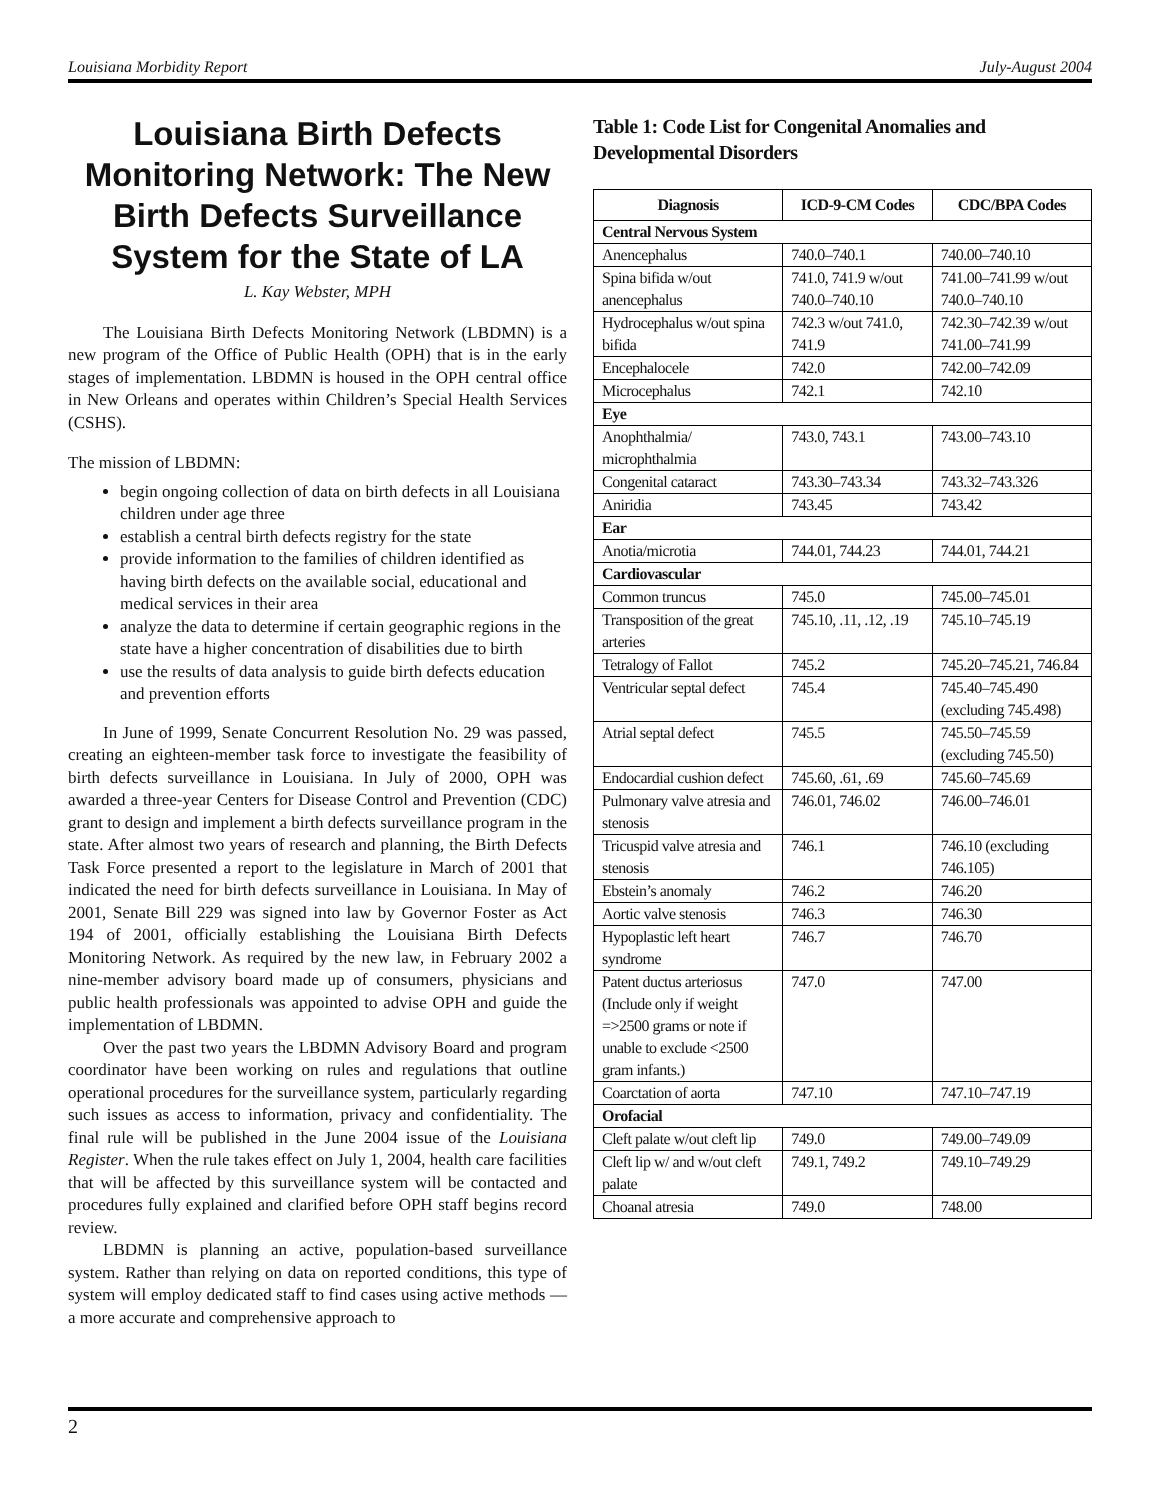Louisiana Morbidity Report July-August 2004
Louisiana Birth Defects Monitoring Network: The New Birth Defects Surveillance System for the State of LA
L. Kay Webster, MPH
The Louisiana Birth Defects Monitoring Network (LBDMN) is a new program of the Office of Public Health (OPH) that is in the early stages of implementation. LBDMN is housed in the OPH central office in New Orleans and operates within Children’s Special Health Services (CSHS).
The mission of LBDMN:
begin ongoing collection of data on birth defects in all Louisiana children under age three
establish a central birth defects registry for the state
provide information to the families of children identified as having birth defects on the available social, educational and medical services in their area
analyze the data to determine if certain geographic regions in the state have a higher concentration of disabilities due to birth
use the results of data analysis to guide birth defects education and prevention efforts
In June of 1999, Senate Concurrent Resolution No. 29 was passed, creating an eighteen-member task force to investigate the feasibility of birth defects surveillance in Louisiana. In July of 2000, OPH was awarded a three-year Centers for Disease Control and Prevention (CDC) grant to design and implement a birth defects surveillance program in the state. After almost two years of research and planning, the Birth Defects Task Force presented a report to the legislature in March of 2001 that indicated the need for birth defects surveillance in Louisiana. In May of 2001, Senate Bill 229 was signed into law by Governor Foster as Act 194 of 2001, officially establishing the Louisiana Birth Defects Monitoring Network. As required by the new law, in February 2002 a nine-member advisory board made up of consumers, physicians and public health professionals was appointed to advise OPH and guide the implementation of LBDMN.
Over the past two years the LBDMN Advisory Board and program coordinator have been working on rules and regulations that outline operational procedures for the surveillance system, particularly regarding such issues as access to information, privacy and confidentiality. The final rule will be published in the June 2004 issue of the Louisiana Register. When the rule takes effect on July 1, 2004, health care facilities that will be affected by this surveillance system will be contacted and procedures fully explained and clarified before OPH staff begins record review.
LBDMN is planning an active, population-based surveillance system. Rather than relying on data on reported conditions, this type of system will employ dedicated staff to find cases using active methods — a more accurate and comprehensive approach to
Table 1: Code List for Congenital Anomalies and Developmental Disorders
| Diagnosis | ICD-9-CM Codes | CDC/BPA Codes |
| --- | --- | --- |
| Central Nervous System | | |
| Anencephalus | 740.0–740.1 | 740.00–740.10 |
| Spina bifida w/out anencephalus | 741.0, 741.9 w/out 740.0–740.10 | 741.00–741.99 w/out 740.0–740.10 |
| Hydrocephalus w/out spina bifida | 742.3 w/out 741.0, 741.9 | 742.30–742.39 w/out 741.00–741.99 |
| Encephalocele | 742.0 | 742.00–742.09 |
| Microcephalus | 742.1 | 742.10 |
| Eye | | |
| Anophthalmia/ microphthalmia | 743.0, 743.1 | 743.00–743.10 |
| Congenital cataract | 743.30–743.34 | 743.32–743.326 |
| Aniridia | 743.45 | 743.42 |
| Ear | | |
| Anotia/microtia | 744.01, 744.23 | 744.01, 744.21 |
| Cardiovascular | | |
| Common truncus | 745.0 | 745.00–745.01 |
| Transposition of the great arteries | 745.10, .11, .12, .19 | 745.10–745.19 |
| Tetralogy of Fallot | 745.2 | 745.20–745.21, 746.84 |
| Ventricular septal defect | 745.4 | 745.40–745.490 (excluding 745.498) |
| Atrial septal defect | 745.5 | 745.50–745.59 (excluding 745.50) |
| Endocardial cushion defect | 745.60, .61, .69 | 745.60–745.69 |
| Pulmonary valve atresia and stenosis | 746.01, 746.02 | 746.00–746.01 |
| Tricuspid valve atresia and stenosis | 746.1 | 746.10 (excluding 746.105) |
| Ebstein’s anomaly | 746.2 | 746.20 |
| Aortic valve stenosis | 746.3 | 746.30 |
| Hypoplastic left heart syndrome | 746.7 | 746.70 |
| Patent ductus arteriosus (Include only if weight =>2500 grams or note if unable to exclude <2500 gram infants.) | 747.0 | 747.00 |
| Coarctation of aorta | 747.10 | 747.10–747.19 |
| Orofacial | | |
| Cleft palate w/out cleft lip | 749.0 | 749.00–749.09 |
| Cleft lip w/ and w/out cleft palate | 749.1, 749.2 | 749.10–749.29 |
| Choanal atresia | 749.0 | 748.00 |
2